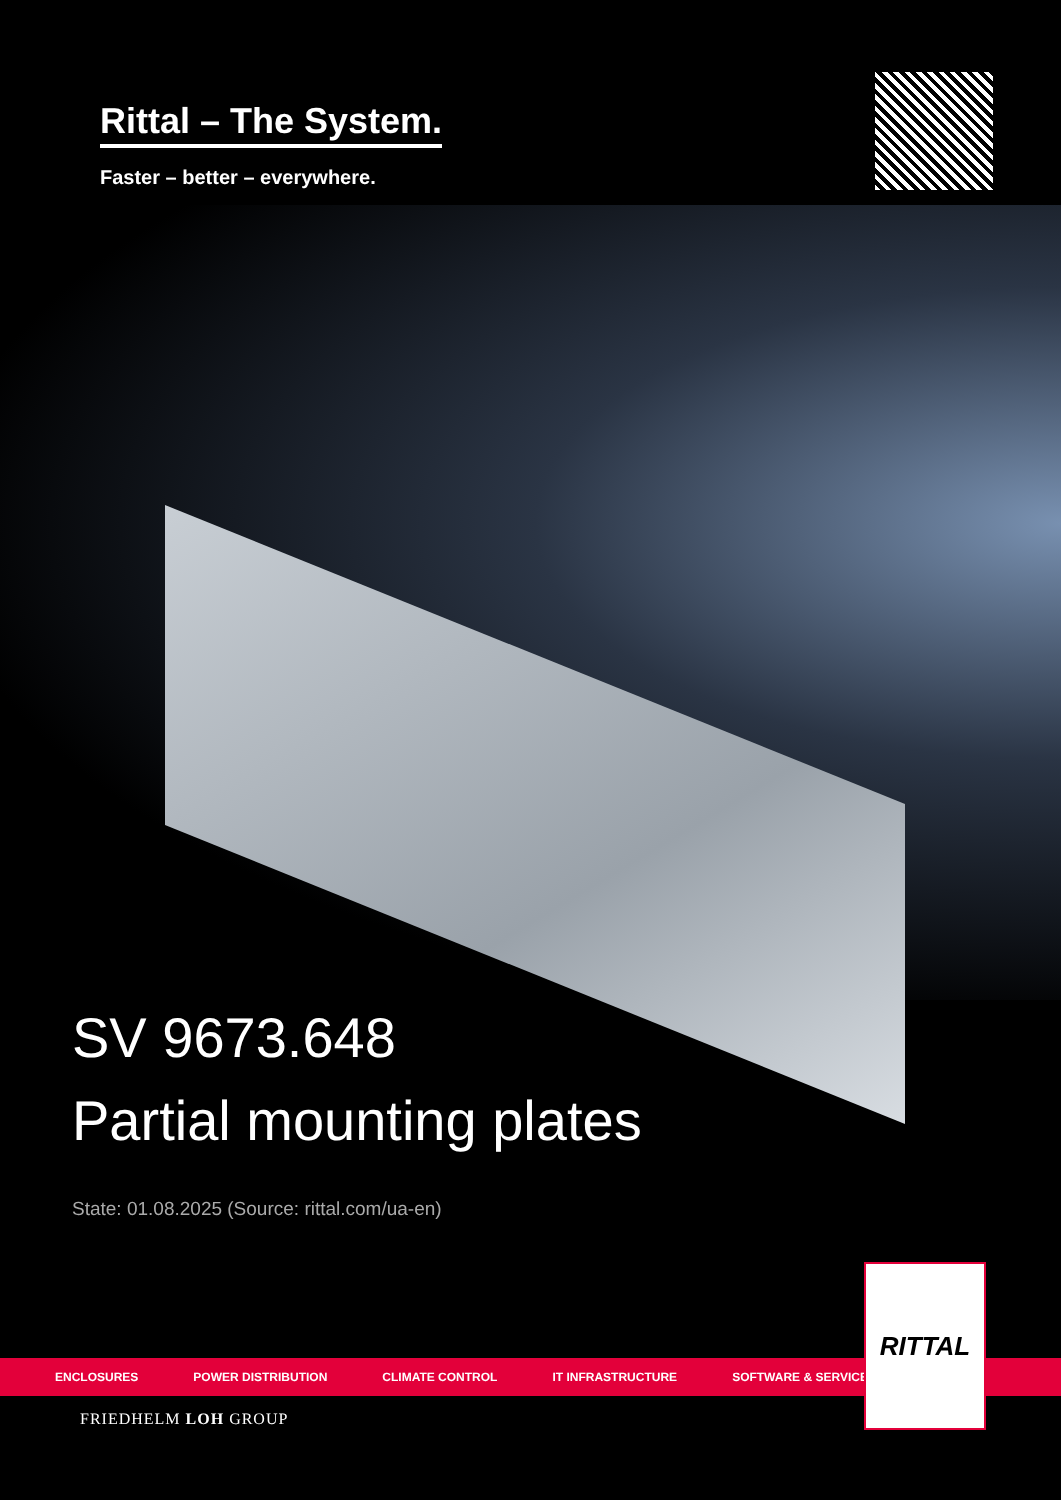Rittal – The System.
Faster – better – everywhere.
SV 9673.648
Partial mounting plates
State: 01.08.2025 (Source: rittal.com/ua-en)
ENCLOSURES POWER DISTRIBUTION CLIMATE CONTROL IT INFRASTRUCTURE SOFTWARE & SERVICES
FRIEDHELM LOH GROUP
RITTAL